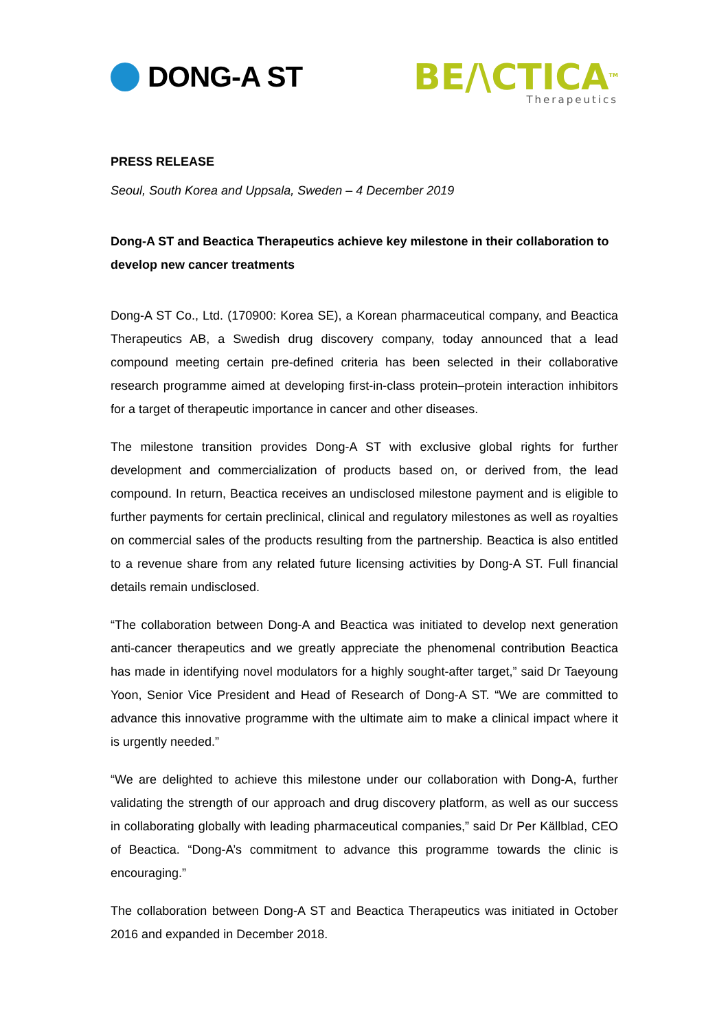DONG-A ST
BE/\CTICA<sup>TM</sup>
Therapeutics
PRESS RELEASE
Seoul, South Korea and Uppsala, Sweden – 4 December 2019
Dong-A ST and Beactica Therapeutics achieve key milestone in their collaboration to develop new cancer treatments
Dong-A ST Co., Ltd. (170900: Korea SE), a Korean pharmaceutical company, and Beactica Therapeutics AB, a Swedish drug discovery company, today announced that a lead compound meeting certain pre-defined criteria has been selected in their collaborative research programme aimed at developing first-in-class protein–protein interaction inhibitors for a target of therapeutic importance in cancer and other diseases.
The milestone transition provides Dong-A ST with exclusive global rights for further development and commercialization of products based on, or derived from, the lead compound. In return, Beactica receives an undisclosed milestone payment and is eligible to further payments for certain preclinical, clinical and regulatory milestones as well as royalties on commercial sales of the products resulting from the partnership. Beactica is also entitled to a revenue share from any related future licensing activities by Dong-A ST. Full financial details remain undisclosed.
“The collaboration between Dong-A and Beactica was initiated to develop next generation anti-cancer therapeutics and we greatly appreciate the phenomenal contribution Beactica has made in identifying novel modulators for a highly sought-after target,” said Dr Taeyoung Yoon, Senior Vice President and Head of Research of Dong-A ST. “We are committed to advance this innovative programme with the ultimate aim to make a clinical impact where it is urgently needed.”
“We are delighted to achieve this milestone under our collaboration with Dong-A, further validating the strength of our approach and drug discovery platform, as well as our success in collaborating globally with leading pharmaceutical companies,” said Dr Per Källblad, CEO of Beactica. “Dong-A’s commitment to advance this programme towards the clinic is encouraging.”
The collaboration between Dong-A ST and Beactica Therapeutics was initiated in October 2016 and expanded in December 2018.